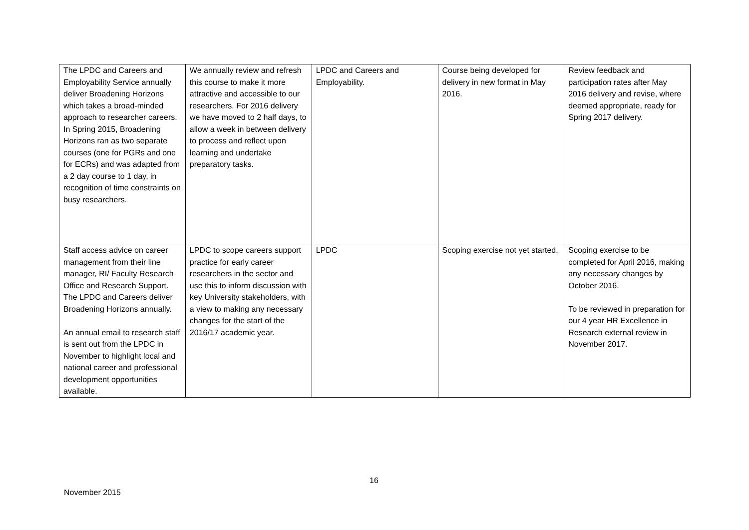| The LPDC and Careers and Employability Service annually deliver Broadening Horizons which takes a broad-minded approach to researcher careers. In Spring 2015, Broadening Horizons ran as two separate courses (one for PGRs and one for ECRs) and was adapted from a 2 day course to 1 day, in recognition of time constraints on busy researchers. | We annually review and refresh this course to make it more attractive and accessible to our researchers. For 2016 delivery we have moved to 2 half days, to allow a week in between delivery to process and reflect upon learning and undertake preparatory tasks. | LPDC and Careers and Employability. | Course being developed for delivery in new format in May 2016. | Review feedback and participation rates after May 2016 delivery and revise, where deemed appropriate, ready for Spring 2017 delivery. |
| Staff access advice on career management from their line manager, RI/ Faculty Research Office and Research Support. The LPDC and Careers deliver Broadening Horizons annually. An annual email to research staff is sent out from the LPDC in November to highlight local and national career and professional development opportunities available. | LPDC to scope careers support practice for early career researchers in the sector and use this to inform discussion with key University stakeholders, with a view to making any necessary changes for the start of the 2016/17 academic year. | LPDC | Scoping exercise not yet started. | Scoping exercise to be completed for April 2016, making any necessary changes by October 2016. To be reviewed in preparation for our 4 year HR Excellence in Research external review in November 2017. |
16
November 2015